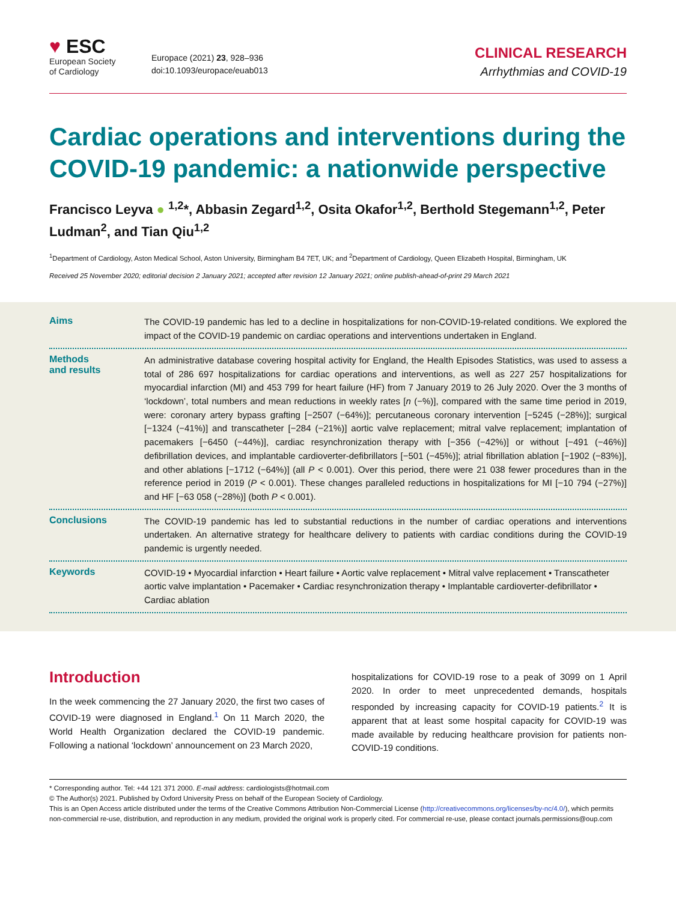♥ ESC
European Society
of Cardiology
Europace (2021) 23, 928–936
doi:10.1093/europace/euab013
CLINICAL RESEARCH
Arrhythmias and COVID-19
Cardiac operations and interventions during the COVID-19 pandemic: a nationwide perspective
Francisco Leyva ● <sup>1,2</sup>*, Abbasin Zegard<sup>1,2</sup>, Osita Okafor<sup>1,2</sup>, Berthold Stegemann<sup>1,2</sup>, Peter Ludman<sup>2</sup>, and Tian Qiu<sup>1,2</sup>
<sup>1</sup> Department of Cardiology, Aston Medical School, Aston University, Birmingham B4 7ET, UK; and <sup>2</sup>Department of Cardiology, Queen Elizabeth Hospital, Birmingham, UK
Received 25 November 2020; editorial decision 2 January 2021; accepted after revision 12 January 2021; online publish-ahead-of-print 29 March 2021
Aims
The COVID-19 pandemic has led to a decline in hospitalizations for non-COVID-19-related conditions. We explored the impact of the COVID-19 pandemic on cardiac operations and interventions undertaken in England.
Methods
and results
An administrative database covering hospital activity for England, the Health Episodes Statistics, was used to assess a total of 286 697 hospitalizations for cardiac operations and interventions, as well as 227 257 hospitalizations for myocardial infarction (MI) and 453 799 for heart failure (HF) from 7 January 2019 to 26 July 2020. Over the 3 months of ‘lockdown’, total numbers and mean reductions in weekly rates [n (−%)], compared with the same time period in 2019, were: coronary artery bypass grafting [−2507 (−64%)]; percutaneous coronary intervention [−5245 (−28%)]; surgical [−1324 (−41%)] and transcatheter [−284 (−21%)] aortic valve replacement; mitral valve replacement; implantation of pacemakers [−6450 (−44%)], cardiac resynchronization therapy with [−356 (−42%)] or without [−491 (−46%)] defibrillation devices, and implantable cardioverter-defibrillators [−501 (−45%)]; atrial fibrillation ablation [−1902 (−83%)], and other ablations [−1712 (−64%)] (all P < 0.001). Over this period, there were 21 038 fewer procedures than in the reference period in 2019 (P < 0.001). These changes paralleled reductions in hospitalizations for MI [−10 794 (−27%)] and HF [−63 058 (−28%)] (both P < 0.001).
Conclusions
The COVID-19 pandemic has led to substantial reductions in the number of cardiac operations and interventions undertaken. An alternative strategy for healthcare delivery to patients with cardiac conditions during the COVID-19 pandemic is urgently needed.
Keywords
COVID-19 • Myocardial infarction • Heart failure • Aortic valve replacement • Mitral valve replacement • Transcatheter aortic valve implantation • Pacemaker • Cardiac resynchronization therapy • Implantable cardioverter-defibrillator • Cardiac ablation
Introduction
In the week commencing the 27 January 2020, the first two cases of COVID-19 were diagnosed in England.<sup>1</sup> On 11 March 2020, the World Health Organization declared the COVID-19 pandemic. Following a national ‘lockdown’ announcement on 23 March 2020,
hospitalizations for COVID-19 rose to a peak of 3099 on 1 April 2020. In order to meet unprecedented demands, hospitals responded by increasing capacity for COVID-19 patients.<sup>2</sup> It is apparent that at least some hospital capacity for COVID-19 was made available by reducing healthcare provision for patients non-COVID-19 conditions.
* Corresponding author. Tel: +44 121 371 2000. E-mail address: cardiologists@hotmail.com
© The Author(s) 2021. Published by Oxford University Press on behalf of the European Society of Cardiology.
This is an Open Access article distributed under the terms of the Creative Commons Attribution Non-Commercial License (http://creativecommons.org/licenses/by-nc/4.0/), which permits non-commercial re-use, distribution, and reproduction in any medium, provided the original work is properly cited. For commercial re-use, please contact journals.permissions@oup.com